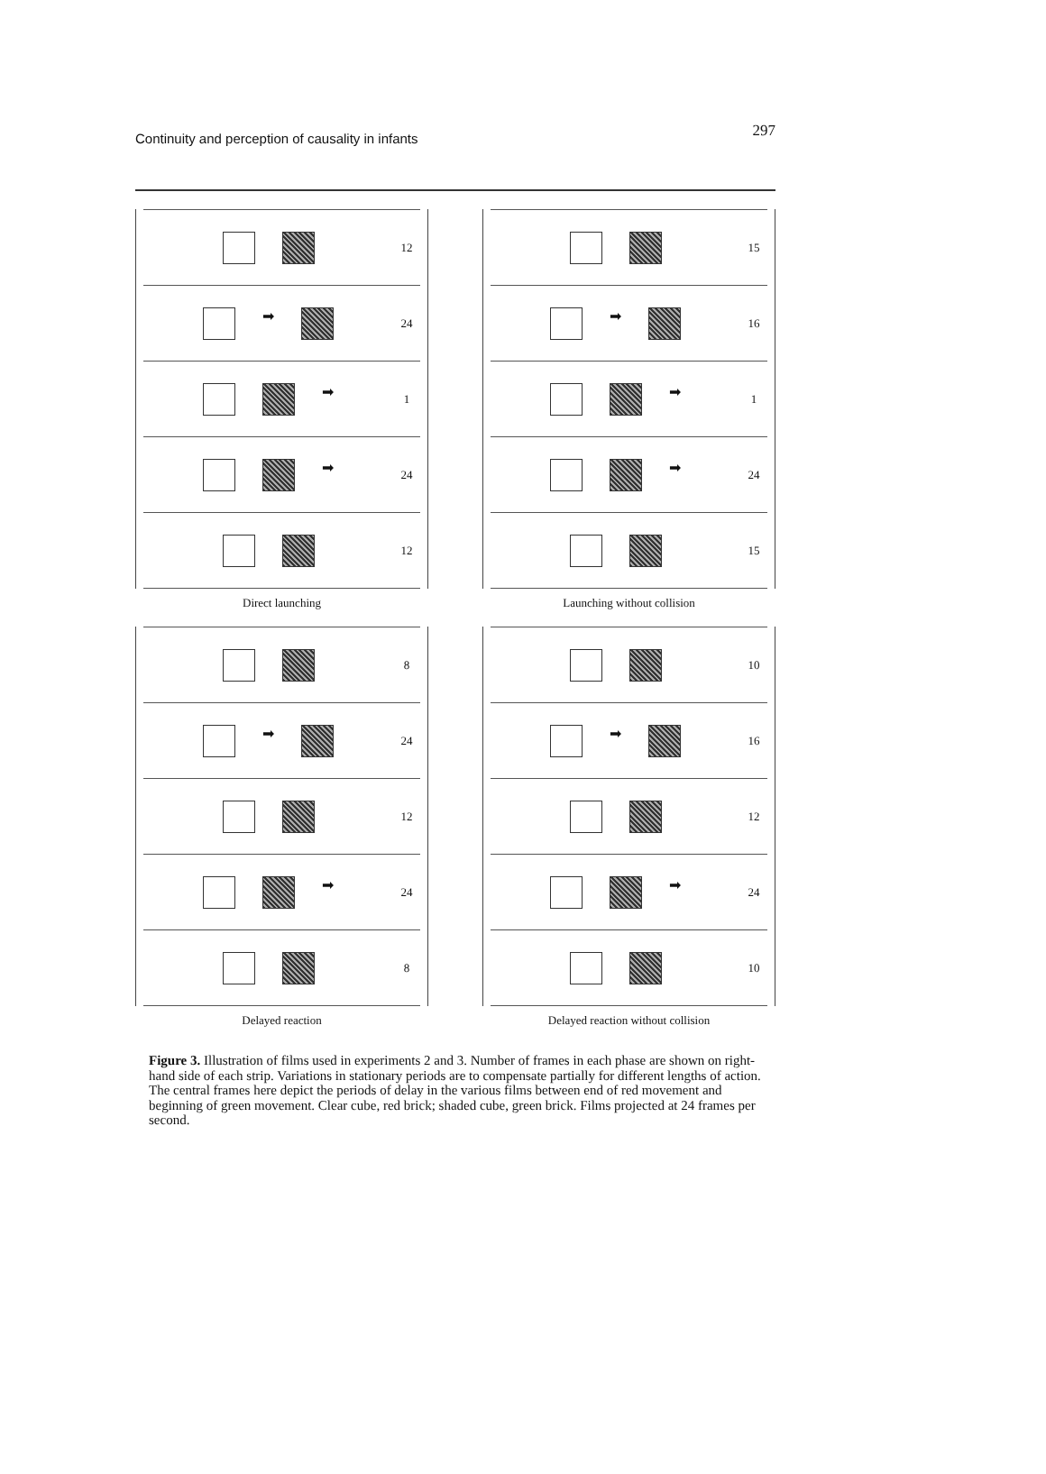Continuity and perception of causality in infants
297
12
➡
24
➡
1
➡
24
12
Direct launching
15
➡
16
➡
1
➡
24
15
Launching without collision
8
➡
24
12
➡
24
8
Delayed reaction
10
➡
16
12
➡
24
10
Delayed reaction without collision
Figure 3. Illustration of films used in experiments 2 and 3. Number of frames in each phase are shown on right-hand side of each strip. Variations in stationary periods are to compensate partially for different lengths of action. The central frames here depict the periods of delay in the various films between end of red movement and beginning of green movement. Clear cube, red brick; shaded cube, green brick. Films projected at 24 frames per second.